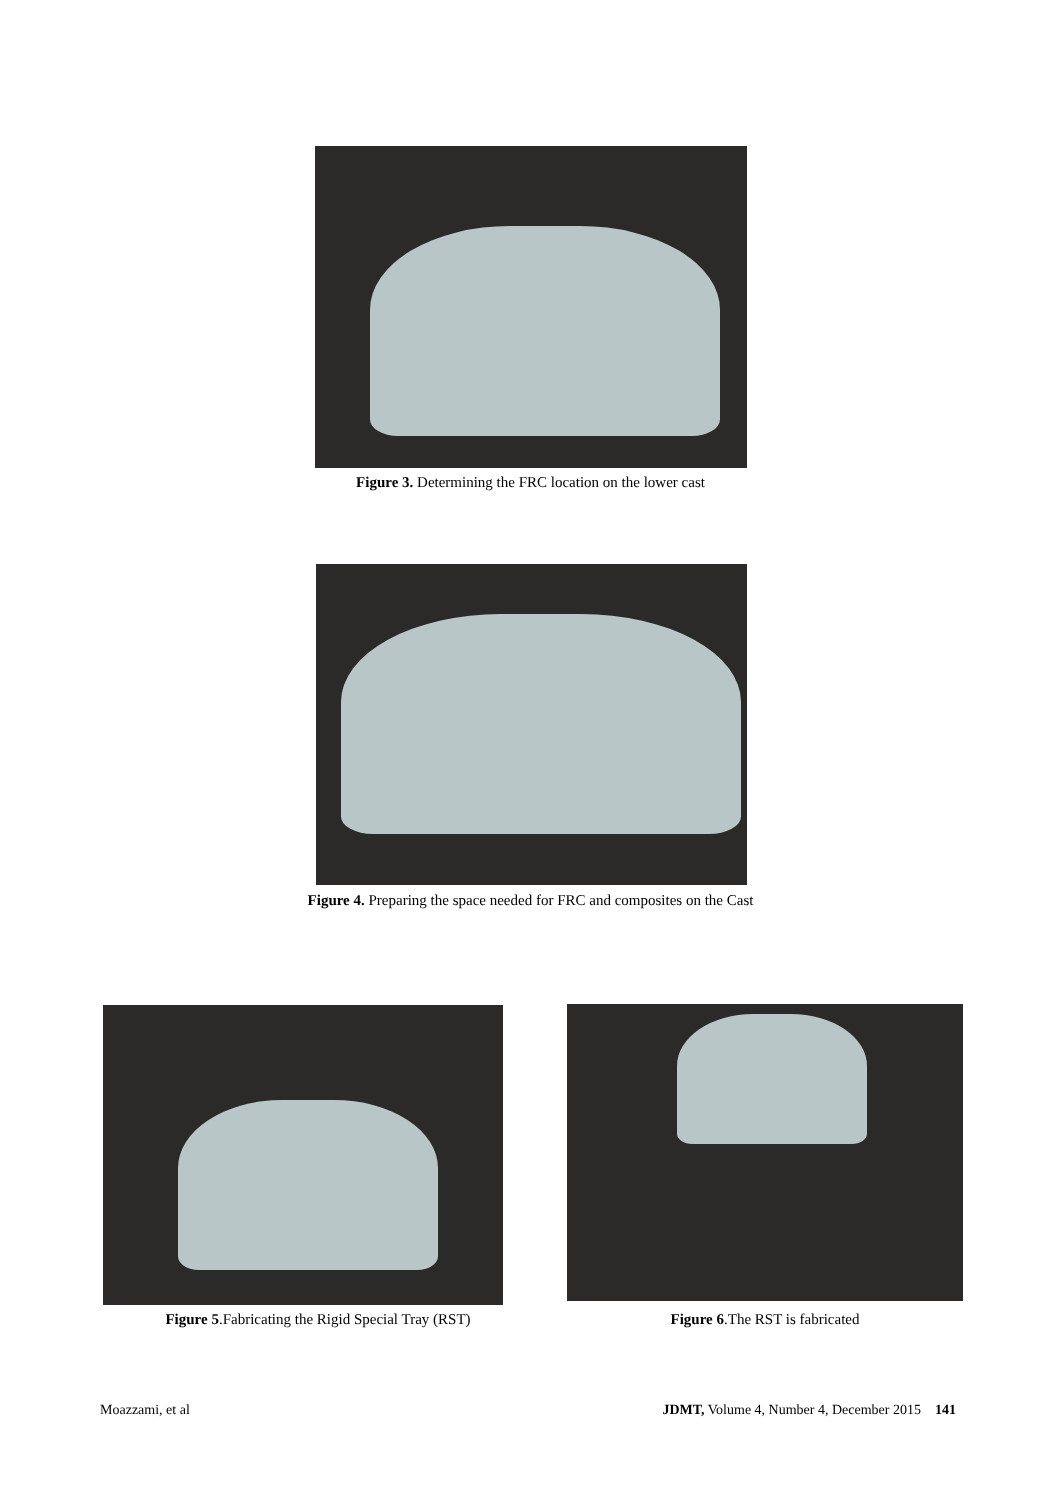Figure 3. Determining the FRC location on the lower cast
Figure 4. Preparing the space needed for FRC and composites on the Cast
Figure 5.Fabricating the Rigid Special Tray (RST)
Figure 6.The RST is fabricated
Moazzami, et al JDMT, Volume 4, Number 4, December 2015 141